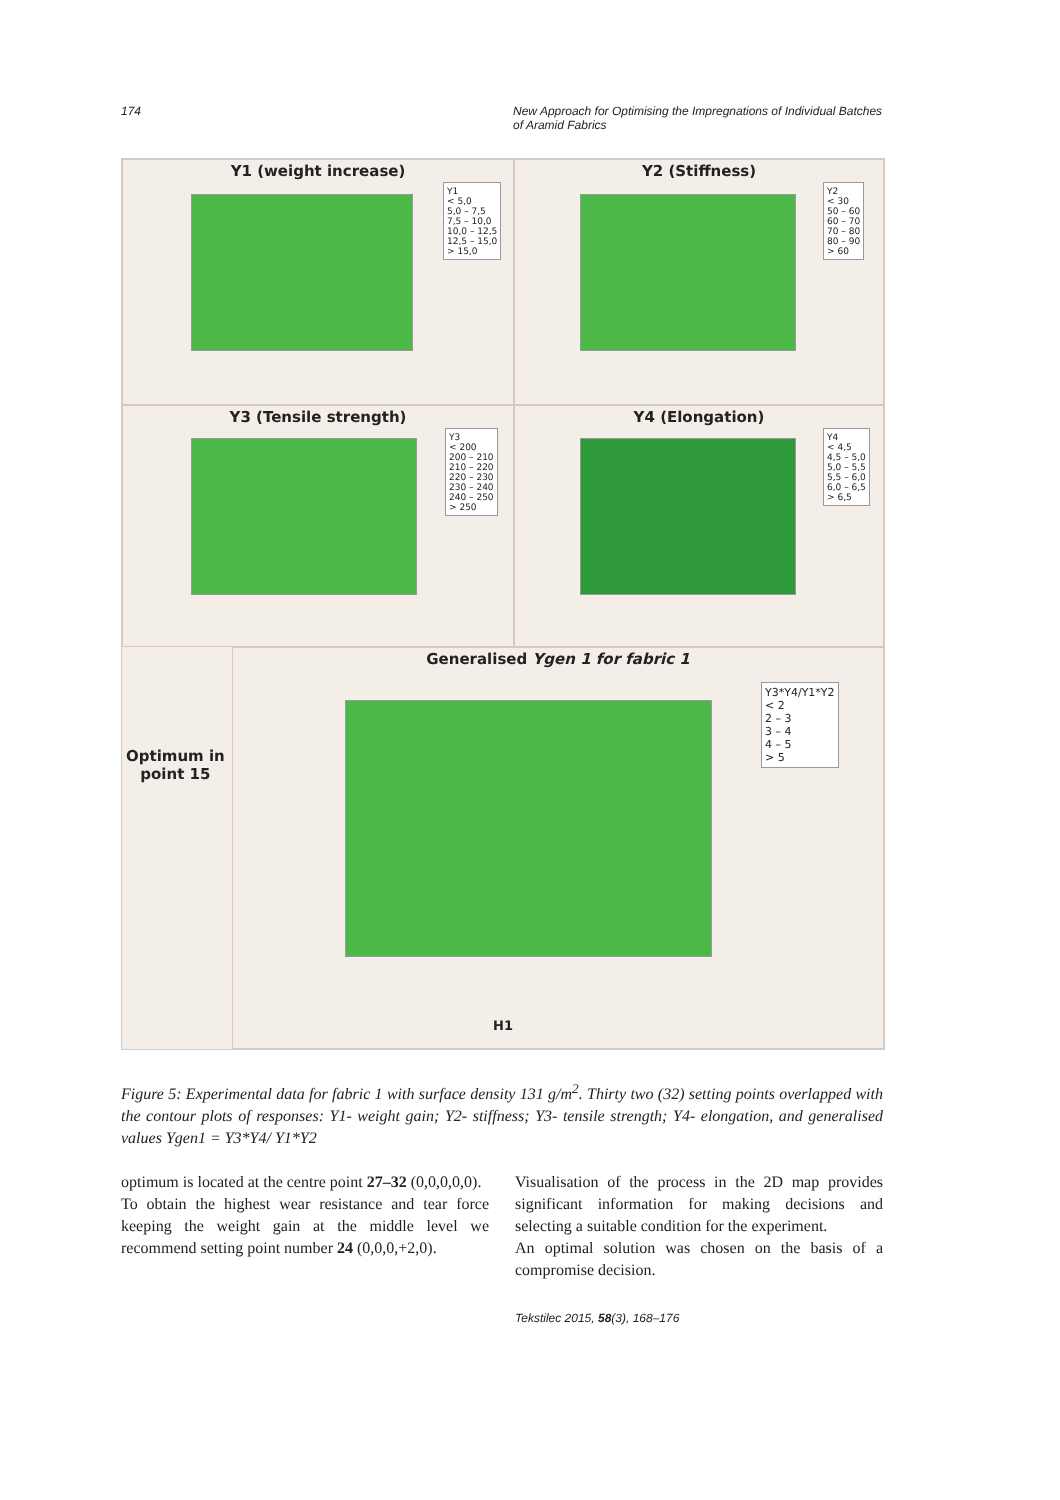174 New Approach for Optimising the Impregnations of Individual Batches of Aramid Fabrics
Y1 (weight increase)
Y1
< 5,0
5,0 – 7,5
7,5 – 10,0
10,0 – 12,5
12,5 – 15,0
> 15,0
Y2 (Stiffness)
Y2
< 30
50 – 60
60 – 70
70 – 80
80 – 90
> 60
Y3 (Tensile strength)
Y3
< 200
200 – 210
210 – 220
220 – 230
230 – 240
240 – 250
> 250
Y4 (Elongation)
Y4
< 4,5
4,5 – 5,0
5,0 – 5,5
5,5 – 6,0
6,0 – 6,5
> 6,5
Generalised Ygen 1 for fabric 1
Y3*Y4/Y1*Y2
< 2
2 – 3
3 – 4
4 – 5
> 5
H1
Optimum in
point 15
Figure 5: Experimental data for fabric 1 with surface density 131 g/m<sup>2</sup>. Thirty two (32) setting points overlapped with the contour plots of responses: Y1- weight gain; Y2- stiffness; Y3- tensile strength; Y4- elongation, and generalised values Ygen1 = Y3*Y4/ Y1*Y2
optimum is located at the centre point 27–32 (0,0,0,0,0).
To obtain the highest wear resistance and tear force keeping the weight gain at the middle level we recommend setting point number 24 (0,0,0,+2,0).
Visualisation of the process in the 2D map provides significant information for making decisions and selecting a suitable condition for the experiment.
An optimal solution was chosen on the basis of a compromise decision.
Tekstilec 2015, 58(3), 168–176